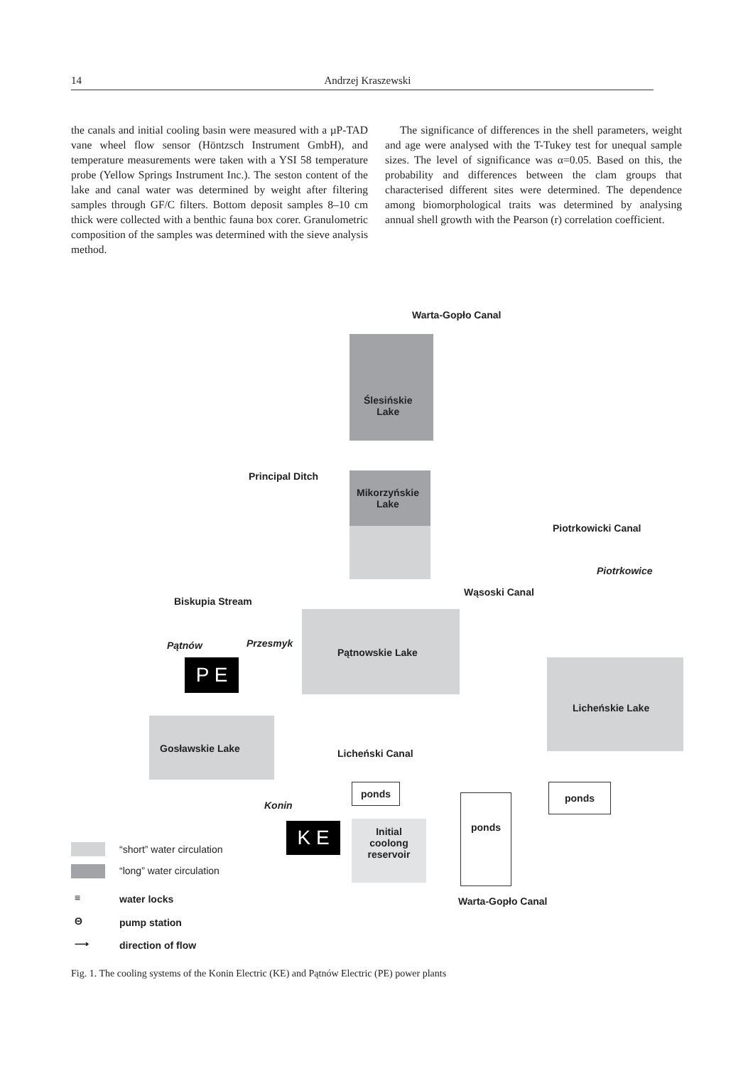14 Andrzej Kraszewski
the canals and initial cooling basin were measured with a µP-TAD vane wheel flow sensor (Höntzsch Instrument GmbH), and temperature measurements were taken with a YSI 58 temperature probe (Yellow Springs Instrument Inc.). The seston content of the lake and canal water was determined by weight after filtering samples through GF/C filters. Bottom deposit samples 8–10 cm thick were collected with a benthic fauna box corer. Granulometric composition of the samples was determined with the sieve analysis method.
The significance of differences in the shell parameters, weight and age were analysed with the T-Tukey test for unequal sample sizes. The level of significance was α=0.05. Based on this, the probability and differences between the clam groups that characterised different sites were determined. The dependence among biomorphological traits was determined by analysing annual shell growth with the Pearson (r) correlation coefficient.
Warta-Gopło Canal
Ślesińskie
Lake
Principal Ditch
Mikorzyńskie
Lake
Piotrkowicki Canal
Piotrkowice
Wąsoski Canal
Biskupia Stream
Pątnowskie Lake
Pątnów Przesmyk
P E
Licheńskie Lake
Gosławskie Lake Licheński Canal
Konin
ponds
ponds
ponds
K E
Initial
coolong
reservoir
Warta-Gopło Canal
“short” water circulation
“long” water circulation
≡ water locks
Θ pump station
⟶ direction of flow
Fig. 1. The cooling systems of the Konin Electric (KE) and Pątnów Electric (PE) power plants